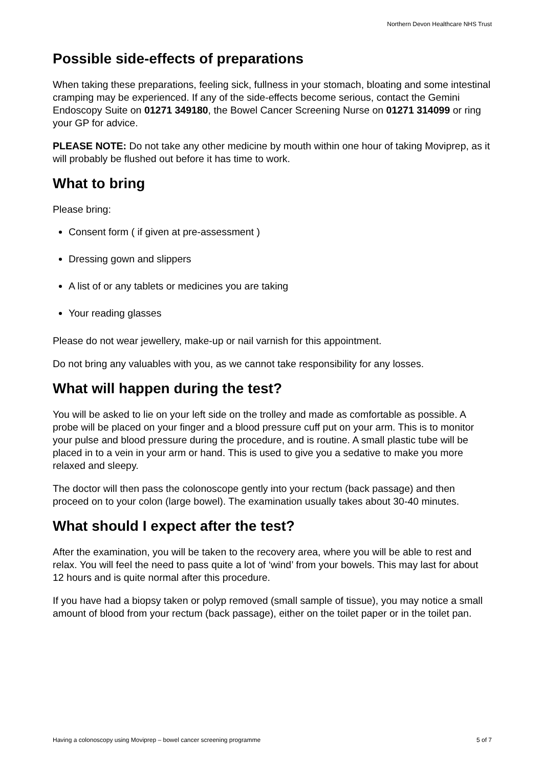Northern Devon Healthcare NHS Trust
Possible side-effects of preparations
When taking these preparations, feeling sick, fullness in your stomach, bloating and some intestinal cramping may be experienced. If any of the side-effects become serious, contact the Gemini Endoscopy Suite on 01271 349180, the Bowel Cancer Screening Nurse on 01271 314099 or ring your GP for advice.
PLEASE NOTE: Do not take any other medicine by mouth within one hour of taking Moviprep, as it will probably be flushed out before it has time to work.
What to bring
Please bring:
Consent form ( if given at pre-assessment )
Dressing gown and slippers
A list of or any tablets or medicines you are taking
Your reading glasses
Please do not wear jewellery, make-up or nail varnish for this appointment.
Do not bring any valuables with you, as we cannot take responsibility for any losses.
What will happen during the test?
You will be asked to lie on your left side on the trolley and made as comfortable as possible. A probe will be placed on your finger and a blood pressure cuff put on your arm. This is to monitor your pulse and blood pressure during the procedure, and is routine. A small plastic tube will be placed in to a vein in your arm or hand. This is used to give you a sedative to make you more relaxed and sleepy.
The doctor will then pass the colonoscope gently into your rectum (back passage) and then proceed on to your colon (large bowel). The examination usually takes about 30-40 minutes.
What should I expect after the test?
After the examination, you will be taken to the recovery area, where you will be able to rest and relax. You will feel the need to pass quite a lot of ‘wind’ from your bowels. This may last for about 12 hours and is quite normal after this procedure.
If you have had a biopsy taken or polyp removed (small sample of tissue), you may notice a small amount of blood from your rectum (back passage), either on the toilet paper or in the toilet pan.
Having a colonoscopy using Moviprep – bowel cancer screening programme 5 of 7